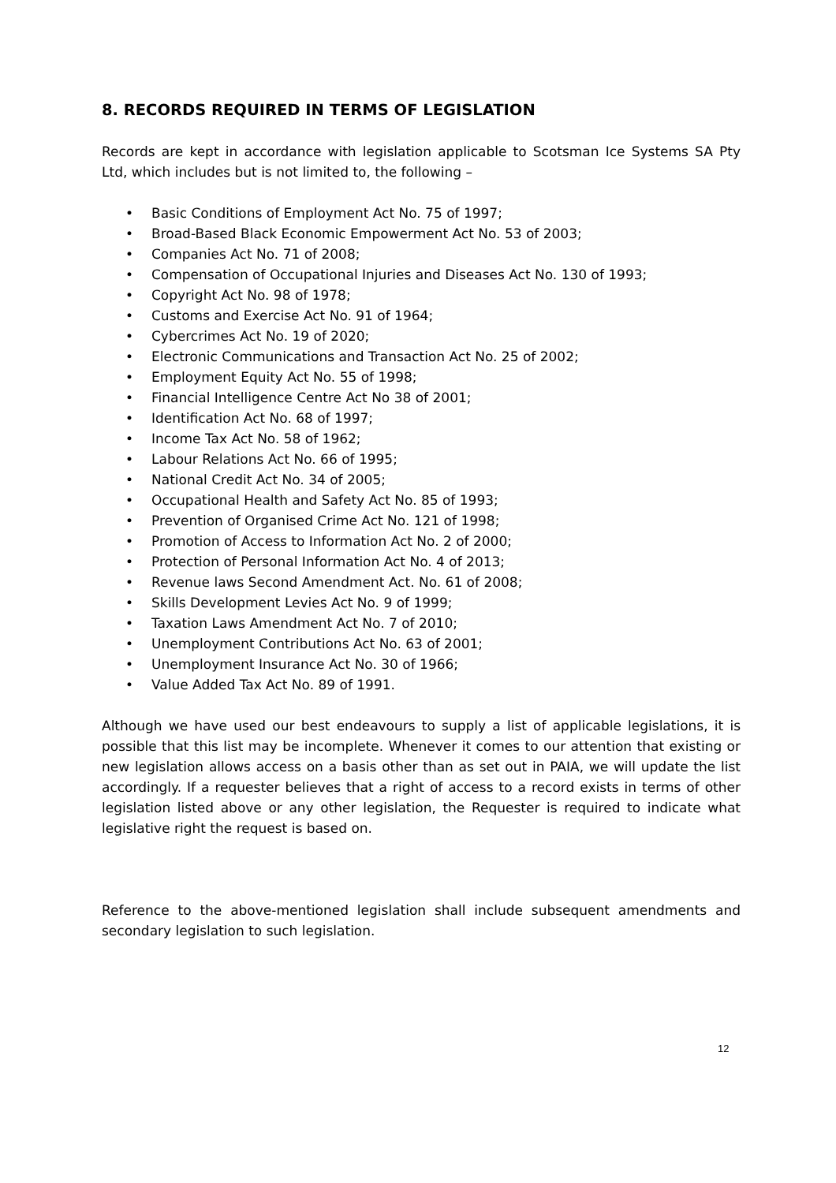8. RECORDS REQUIRED IN TERMS OF LEGISLATION
Records are kept in accordance with legislation applicable to Scotsman Ice Systems SA Pty Ltd, which includes but is not limited to, the following –
• Basic Conditions of Employment Act No. 75 of 1997;
• Broad-Based Black Economic Empowerment Act No. 53 of 2003;
• Companies Act No. 71 of 2008;
• Compensation of Occupational Injuries and Diseases Act No. 130 of 1993;
• Copyright Act No. 98 of 1978;
• Customs and Exercise Act No. 91 of 1964;
• Cybercrimes Act No. 19 of 2020;
• Electronic Communications and Transaction Act No. 25 of 2002;
• Employment Equity Act No. 55 of 1998;
• Financial Intelligence Centre Act No 38 of 2001;
• Identification Act No. 68 of 1997;
• Income Tax Act No. 58 of 1962;
• Labour Relations Act No. 66 of 1995;
• National Credit Act No. 34 of 2005;
• Occupational Health and Safety Act No. 85 of 1993;
• Prevention of Organised Crime Act No. 121 of 1998;
• Promotion of Access to Information Act No. 2 of 2000;
• Protection of Personal Information Act No. 4 of 2013;
• Revenue laws Second Amendment Act. No. 61 of 2008;
• Skills Development Levies Act No. 9 of 1999;
• Taxation Laws Amendment Act No. 7 of 2010;
• Unemployment Contributions Act No. 63 of 2001;
• Unemployment Insurance Act No. 30 of 1966;
• Value Added Tax Act No. 89 of 1991.
Although we have used our best endeavours to supply a list of applicable legislations, it is possible that this list may be incomplete. Whenever it comes to our attention that existing or new legislation allows access on a basis other than as set out in PAIA, we will update the list accordingly. If a requester believes that a right of access to a record exists in terms of other legislation listed above or any other legislation, the Requester is required to indicate what legislative right the request is based on.
Reference to the above-mentioned legislation shall include subsequent amendments and secondary legislation to such legislation.
12